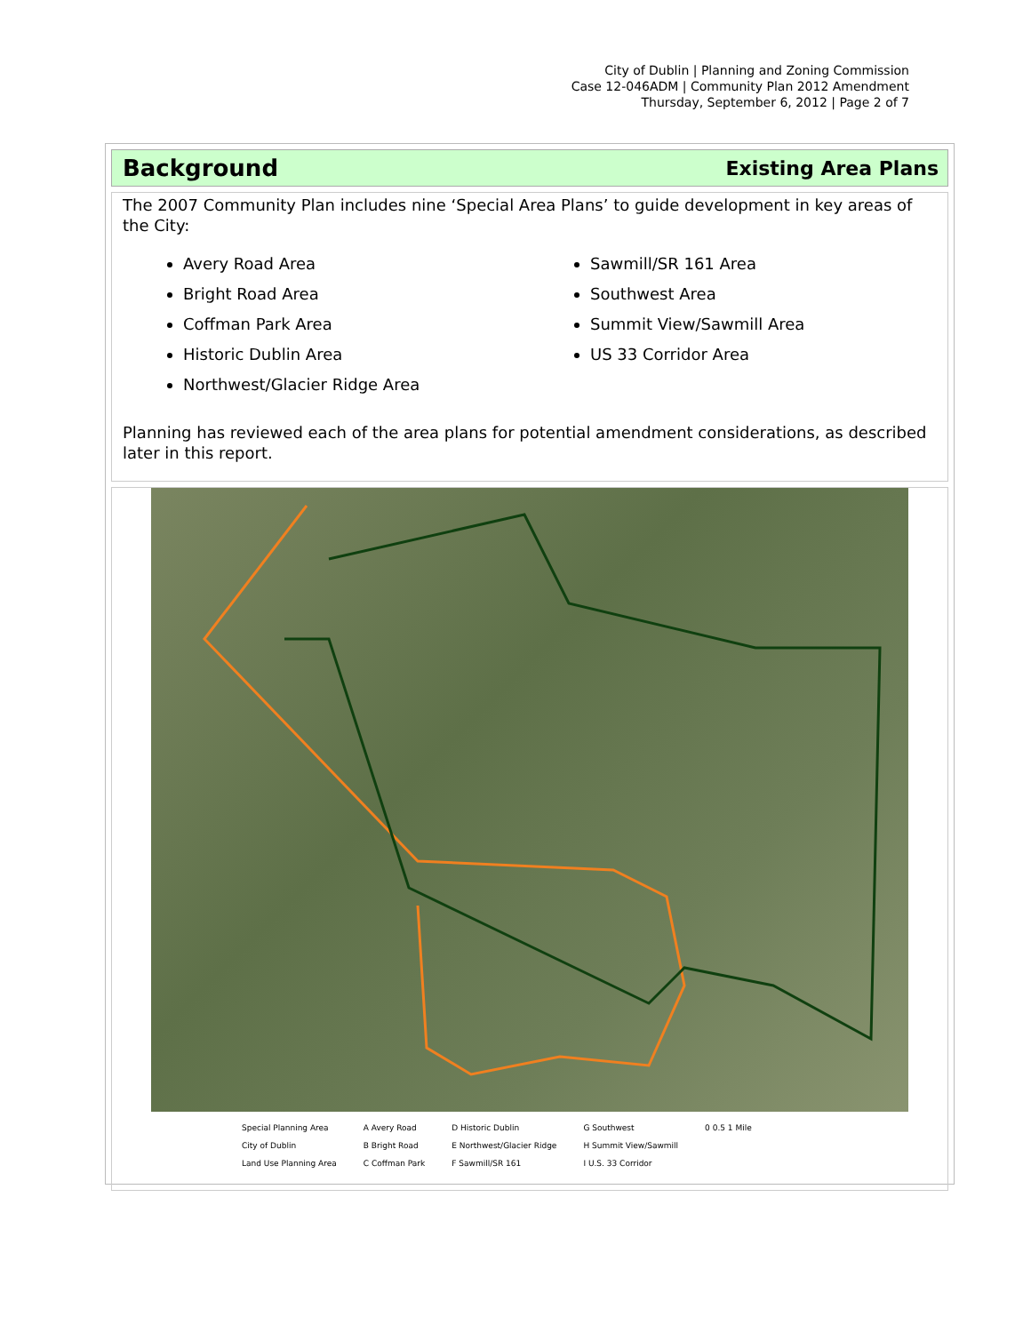City of Dublin | Planning and Zoning Commission
Case 12-046ADM | Community Plan 2012 Amendment
Thursday, September 6, 2012 | Page 2 of 7
Background
Existing Area Plans
The 2007 Community Plan includes nine ‘Special Area Plans’ to guide development in key areas of the City:
Avery Road Area
Bright Road Area
Coffman Park Area
Historic Dublin Area
Northwest/Glacier Ridge Area
Sawmill/SR 161 Area
Southwest Area
Summit View/Sawmill Area
US 33 Corridor Area
Planning has reviewed each of the area plans for potential amendment considerations, as described later in this report.
Special Planning Area
City of Dublin
Land Use Planning Area
A Avery Road
B Bright Road
C Coffman Park
D Historic Dublin
E Northwest/Glacier Ridge
F Sawmill/SR 161
G Southwest
H Summit View/Sawmill
I U.S. 33 Corridor
0 0.5 1 Mile